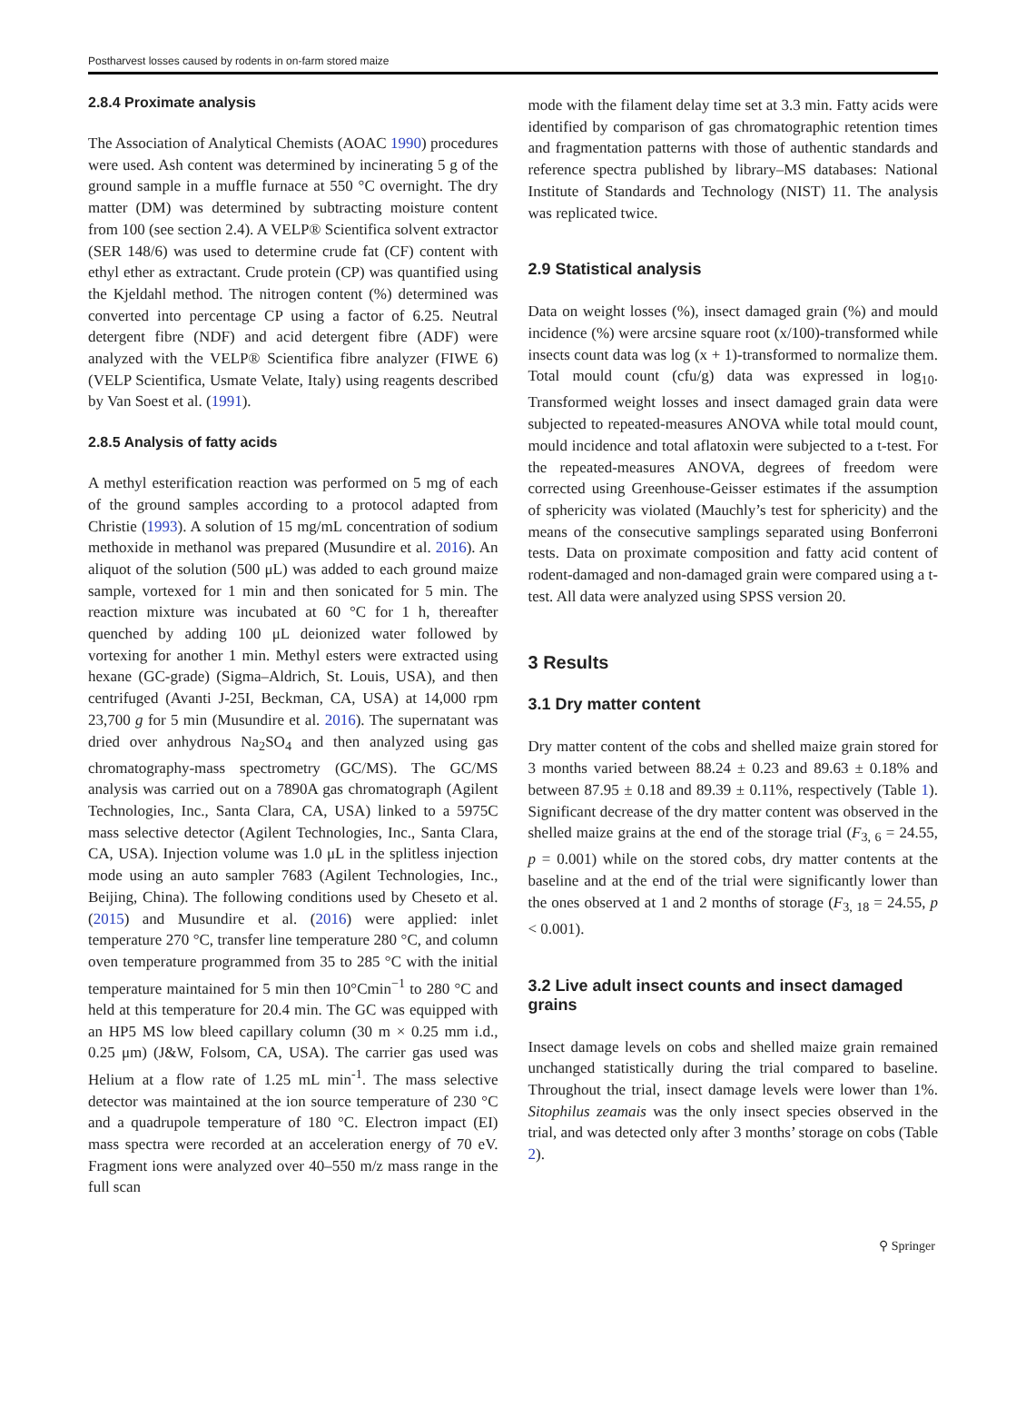Postharvest losses caused by rodents in on-farm stored maize
2.8.4 Proximate analysis
The Association of Analytical Chemists (AOAC 1990) procedures were used. Ash content was determined by incinerating 5 g of the ground sample in a muffle furnace at 550 °C overnight. The dry matter (DM) was determined by subtracting moisture content from 100 (see section 2.4). A VELP® Scientifica solvent extractor (SER 148/6) was used to determine crude fat (CF) content with ethyl ether as extractant. Crude protein (CP) was quantified using the Kjeldahl method. The nitrogen content (%) determined was converted into percentage CP using a factor of 6.25. Neutral detergent fibre (NDF) and acid detergent fibre (ADF) were analyzed with the VELP® Scientifica fibre analyzer (FIWE 6) (VELP Scientifica, Usmate Velate, Italy) using reagents described by Van Soest et al. (1991).
2.8.5 Analysis of fatty acids
A methyl esterification reaction was performed on 5 mg of each of the ground samples according to a protocol adapted from Christie (1993). A solution of 15 mg/mL concentration of sodium methoxide in methanol was prepared (Musundire et al. 2016). An aliquot of the solution (500 μL) was added to each ground maize sample, vortexed for 1 min and then sonicated for 5 min. The reaction mixture was incubated at 60 °C for 1 h, thereafter quenched by adding 100 μL deionized water followed by vortexing for another 1 min. Methyl esters were extracted using hexane (GC-grade) (Sigma–Aldrich, St. Louis, USA), and then centrifuged (Avanti J-25I, Beckman, CA, USA) at 14,000 rpm 23,700 g for 5 min (Musundire et al. 2016). The supernatant was dried over anhydrous Na<sub>2</sub>SO<sub>4</sub> and then analyzed using gas chromatography-mass spectrometry (GC/MS). The GC/MS analysis was carried out on a 7890A gas chromatograph (Agilent Technologies, Inc., Santa Clara, CA, USA) linked to a 5975C mass selective detector (Agilent Technologies, Inc., Santa Clara, CA, USA). Injection volume was 1.0 μL in the splitless injection mode using an auto sampler 7683 (Agilent Technologies, Inc., Beijing, China). The following conditions used by Cheseto et al. (2015) and Musundire et al. (2016) were applied: inlet temperature 270 °C, transfer line temperature 280 °C, and column oven temperature programmed from 35 to 285 °C with the initial temperature maintained for 5 min then 10°Cmin<sup>−1</sup> to 280 °C and held at this temperature for 20.4 min. The GC was equipped with an HP5 MS low bleed capillary column (30 m × 0.25 mm i.d., 0.25 μm) (J&W, Folsom, CA, USA). The carrier gas used was Helium at a flow rate of 1.25 mL min<sup>-1</sup>. The mass selective detector was maintained at the ion source temperature of 230 °C and a quadrupole temperature of 180 °C. Electron impact (EI) mass spectra were recorded at an acceleration energy of 70 eV. Fragment ions were analyzed over 40–550 m/z mass range in the full scan
mode with the filament delay time set at 3.3 min. Fatty acids were identified by comparison of gas chromatographic retention times and fragmentation patterns with those of authentic standards and reference spectra published by library–MS databases: National Institute of Standards and Technology (NIST) 11. The analysis was replicated twice.
2.9 Statistical analysis
Data on weight losses (%), insect damaged grain (%) and mould incidence (%) were arcsine square root (x/100)-transformed while insects count data was log (x + 1)-transformed to normalize them. Total mould count (cfu/g) data was expressed in log<sub>10</sub>. Transformed weight losses and insect damaged grain data were subjected to repeated-measures ANOVA while total mould count, mould incidence and total aflatoxin were subjected to a t-test. For the repeated-measures ANOVA, degrees of freedom were corrected using Greenhouse-Geisser estimates if the assumption of sphericity was violated (Mauchly’s test for sphericity) and the means of the consecutive samplings separated using Bonferroni tests. Data on proximate composition and fatty acid content of rodent-damaged and non-damaged grain were compared using a t-test. All data were analyzed using SPSS version 20.
3 Results
3.1 Dry matter content
Dry matter content of the cobs and shelled maize grain stored for 3 months varied between 88.24 ± 0.23 and 89.63 ± 0.18% and between 87.95 ± 0.18 and 89.39 ± 0.11%, respectively (Table 1). Significant decrease of the dry matter content was observed in the shelled maize grains at the end of the storage trial (F<sub>3, 6</sub> = 24.55, p = 0.001) while on the stored cobs, dry matter contents at the baseline and at the end of the trial were significantly lower than the ones observed at 1 and 2 months of storage (F<sub>3, 18</sub> = 24.55, p < 0.001).
3.2 Live adult insect counts and insect damaged grains
Insect damage levels on cobs and shelled maize grain remained unchanged statistically during the trial compared to baseline. Throughout the trial, insect damage levels were lower than 1%. Sitophilus zeamais was the only insect species observed in the trial, and was detected only after 3 months’ storage on cobs (Table 2).
⚲ Springer